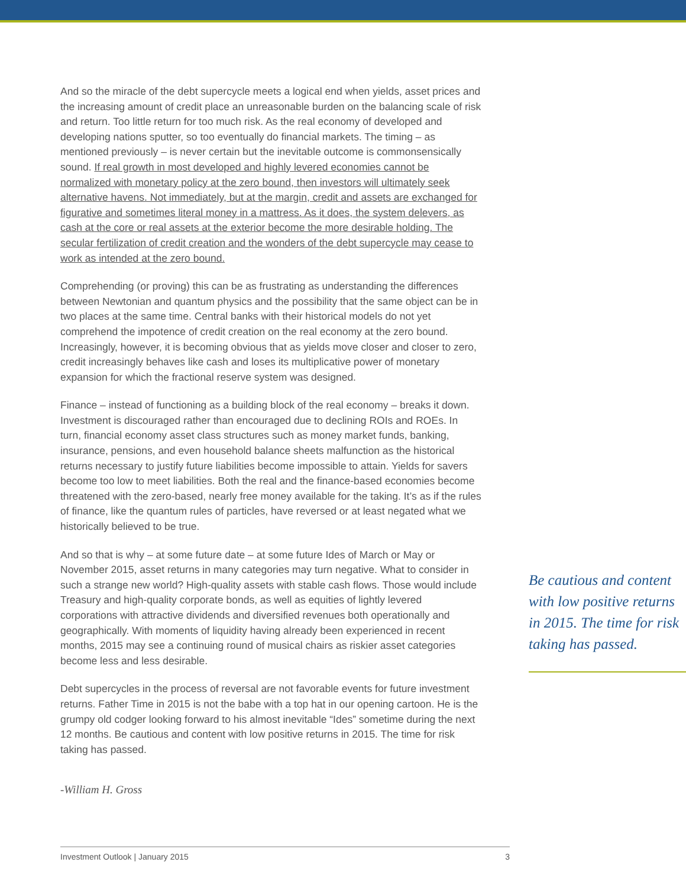And so the miracle of the debt supercycle meets a logical end when yields, asset prices and the increasing amount of credit place an unreasonable burden on the balancing scale of risk and return. Too little return for too much risk. As the real economy of developed and developing nations sputter, so too eventually do financial markets. The timing – as mentioned previously – is never certain but the inevitable outcome is commonsensically sound. If real growth in most developed and highly levered economies cannot be normalized with monetary policy at the zero bound, then investors will ultimately seek alternative havens. Not immediately, but at the margin, credit and assets are exchanged for figurative and sometimes literal money in a mattress. As it does, the system delevers, as cash at the core or real assets at the exterior become the more desirable holding. The secular fertilization of credit creation and the wonders of the debt supercycle may cease to work as intended at the zero bound.
Comprehending (or proving) this can be as frustrating as understanding the differences between Newtonian and quantum physics and the possibility that the same object can be in two places at the same time. Central banks with their historical models do not yet comprehend the impotence of credit creation on the real economy at the zero bound. Increasingly, however, it is becoming obvious that as yields move closer and closer to zero, credit increasingly behaves like cash and loses its multiplicative power of monetary expansion for which the fractional reserve system was designed.
Finance – instead of functioning as a building block of the real economy – breaks it down. Investment is discouraged rather than encouraged due to declining ROIs and ROEs. In turn, financial economy asset class structures such as money market funds, banking, insurance, pensions, and even household balance sheets malfunction as the historical returns necessary to justify future liabilities become impossible to attain. Yields for savers become too low to meet liabilities. Both the real and the finance-based economies become threatened with the zero-based, nearly free money available for the taking. It’s as if the rules of finance, like the quantum rules of particles, have reversed or at least negated what we historically believed to be true.
And so that is why – at some future date – at some future Ides of March or May or November 2015, asset returns in many categories may turn negative. What to consider in such a strange new world? High-quality assets with stable cash flows. Those would include Treasury and high-quality corporate bonds, as well as equities of lightly levered corporations with attractive dividends and diversified revenues both operationally and geographically. With moments of liquidity having already been experienced in recent months, 2015 may see a continuing round of musical chairs as riskier asset categories become less and less desirable.
Debt supercycles in the process of reversal are not favorable events for future investment returns. Father Time in 2015 is not the babe with a top hat in our opening cartoon. He is the grumpy old codger looking forward to his almost inevitable “Ides” sometime during the next 12 months. Be cautious and content with low positive returns in 2015. The time for risk taking has passed.
-William H. Gross
Be cautious and content with low positive returns in 2015. The time for risk taking has passed.
Investment Outlook | January 2015 3